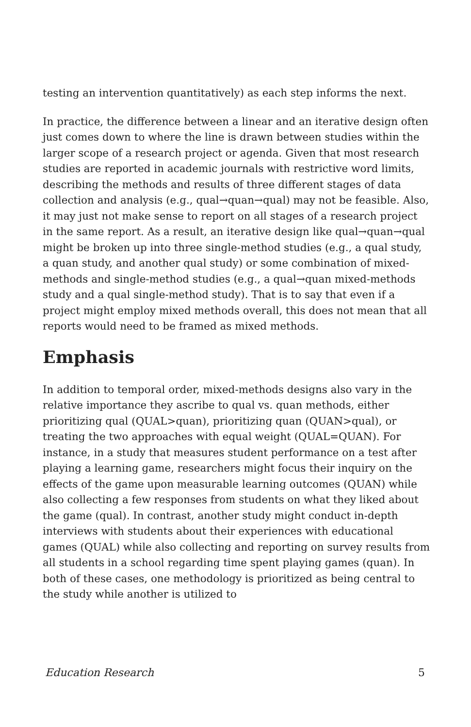testing an intervention quantitatively) as each step informs the next.
In practice, the difference between a linear and an iterative design often just comes down to where the line is drawn between studies within the larger scope of a research project or agenda. Given that most research studies are reported in academic journals with restrictive word limits, describing the methods and results of three different stages of data collection and analysis (e.g., qual→quan→qual) may not be feasible. Also, it may just not make sense to report on all stages of a research project in the same report. As a result, an iterative design like qual→quan→qual might be broken up into three single-method studies (e.g., a qual study, a quan study, and another qual study) or some combination of mixed-methods and single-method studies (e.g., a qual→quan mixed-methods study and a qual single-method study). That is to say that even if a project might employ mixed methods overall, this does not mean that all reports would need to be framed as mixed methods.
Emphasis
In addition to temporal order, mixed-methods designs also vary in the relative importance they ascribe to qual vs. quan methods, either prioritizing qual (QUAL>quan), prioritizing quan (QUAN>qual), or treating the two approaches with equal weight (QUAL=QUAN). For instance, in a study that measures student performance on a test after playing a learning game, researchers might focus their inquiry on the effects of the game upon measurable learning outcomes (QUAN) while also collecting a few responses from students on what they liked about the game (qual). In contrast, another study might conduct in-depth interviews with students about their experiences with educational games (QUAL) while also collecting and reporting on survey results from all students in a school regarding time spent playing games (quan). In both of these cases, one methodology is prioritized as being central to the study while another is utilized to
Education Research 5